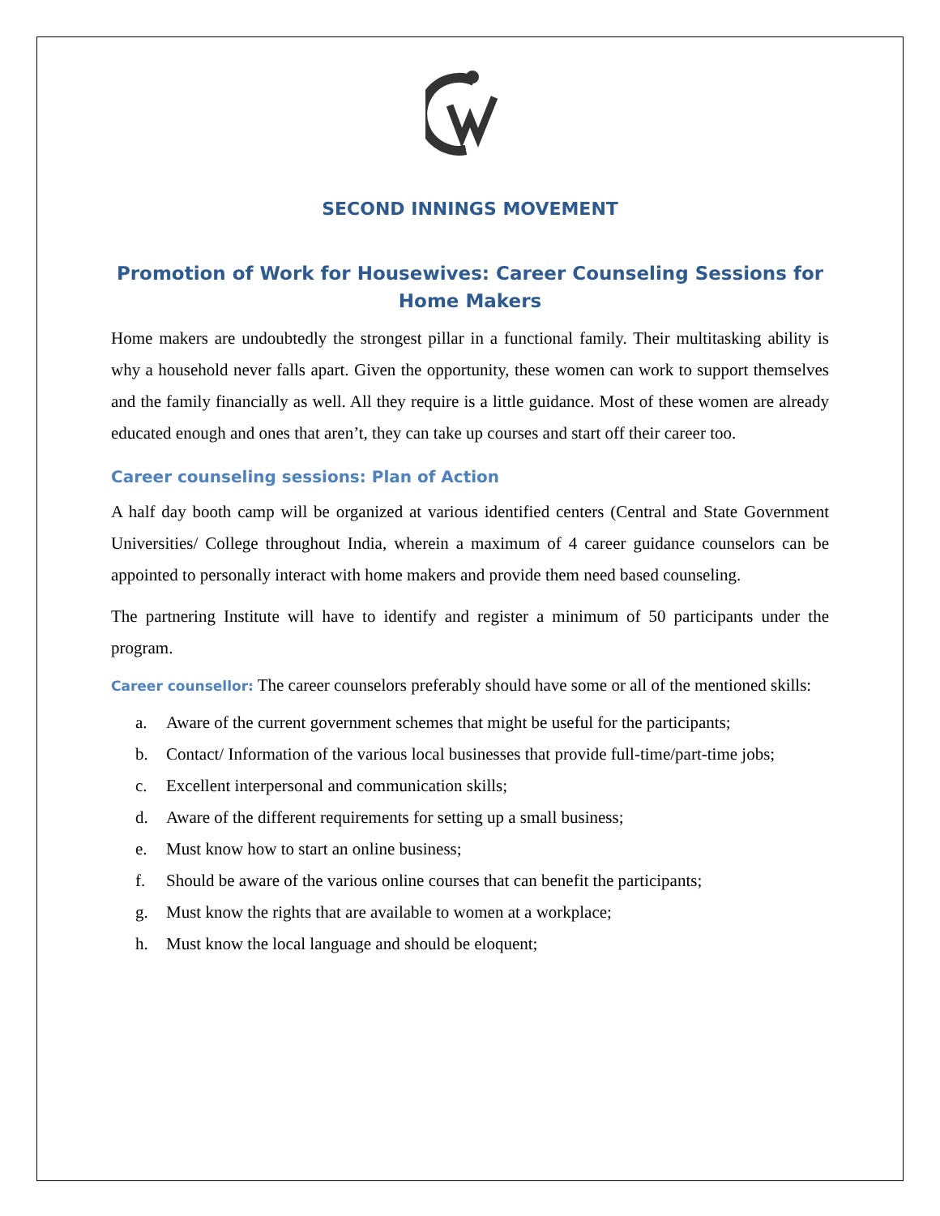SECOND INNINGS MOVEMENT
Promotion of Work for Housewives: Career Counseling Sessions for Home Makers
Home makers are undoubtedly the strongest pillar in a functional family. Their multitasking ability is why a household never falls apart. Given the opportunity, these women can work to support themselves and the family financially as well. All they require is a little guidance. Most of these women are already educated enough and ones that aren’t, they can take up courses and start off their career too.
Career counseling sessions: Plan of Action
A half day booth camp will be organized at various identified centers (Central and State Government Universities/ College throughout India, wherein a maximum of 4 career guidance counselors can be appointed to personally interact with home makers and provide them need based counseling.
The partnering Institute will have to identify and register a minimum of 50 participants under the program.
Career counsellor: The career counselors preferably should have some or all of the mentioned skills:
a. Aware of the current government schemes that might be useful for the participants;
b. Contact/ Information of the various local businesses that provide full-time/part-time jobs;
c. Excellent interpersonal and communication skills;
d. Aware of the different requirements for setting up a small business;
e. Must know how to start an online business;
f. Should be aware of the various online courses that can benefit the participants;
g. Must know the rights that are available to women at a workplace;
h. Must know the local language and should be eloquent;